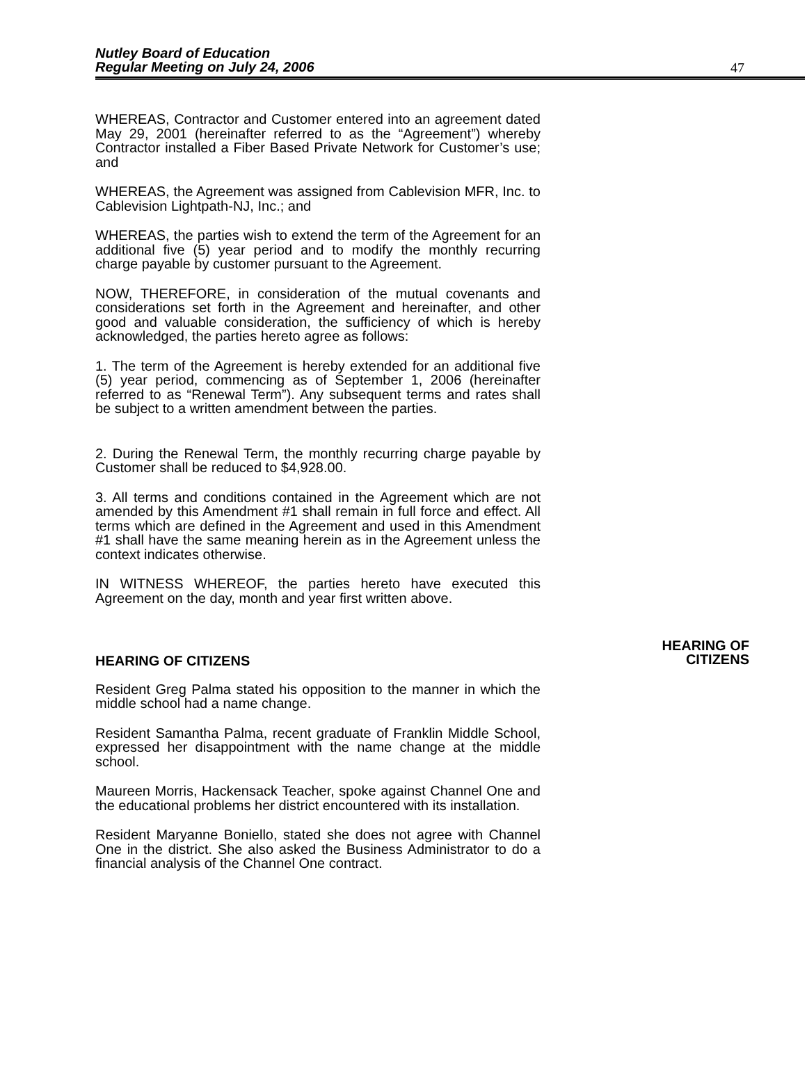Nutley Board of Education
Regular Meeting on July 24, 2006
47
WHEREAS, Contractor and Customer entered into an agreement dated May 29, 2001 (hereinafter referred to as the “Agreement”) whereby Contractor installed a Fiber Based Private Network for Customer’s use; and
WHEREAS, the Agreement was assigned from Cablevision MFR, Inc. to Cablevision Lightpath-NJ, Inc.; and
WHEREAS, the parties wish to extend the term of the Agreement for an additional five (5) year period and to modify the monthly recurring charge payable by customer pursuant to the Agreement.
NOW, THEREFORE, in consideration of the mutual covenants and considerations set forth in the Agreement and hereinafter, and other good and valuable consideration, the sufficiency of which is hereby acknowledged, the parties hereto agree as follows:
1. The term of the Agreement is hereby extended for an additional five (5) year period, commencing as of September 1, 2006 (hereinafter referred to as “Renewal Term”). Any subsequent terms and rates shall be subject to a written amendment between the parties.
2. During the Renewal Term, the monthly recurring charge payable by Customer shall be reduced to $4,928.00.
3. All terms and conditions contained in the Agreement which are not amended by this Amendment #1 shall remain in full force and effect. All terms which are defined in the Agreement and used in this Amendment #1 shall have the same meaning herein as in the Agreement unless the context indicates otherwise.
IN WITNESS WHEREOF, the parties hereto have executed this Agreement on the day, month and year first written above.
HEARING OF CITIZENS
HEARING OF
CITIZENS
Resident Greg Palma stated his opposition to the manner in which the middle school had a name change.
Resident Samantha Palma, recent graduate of Franklin Middle School, expressed her disappointment with the name change at the middle school.
Maureen Morris, Hackensack Teacher, spoke against Channel One and the educational problems her district encountered with its installation.
Resident Maryanne Boniello, stated she does not agree with Channel One in the district. She also asked the Business Administrator to do a financial analysis of the Channel One contract.